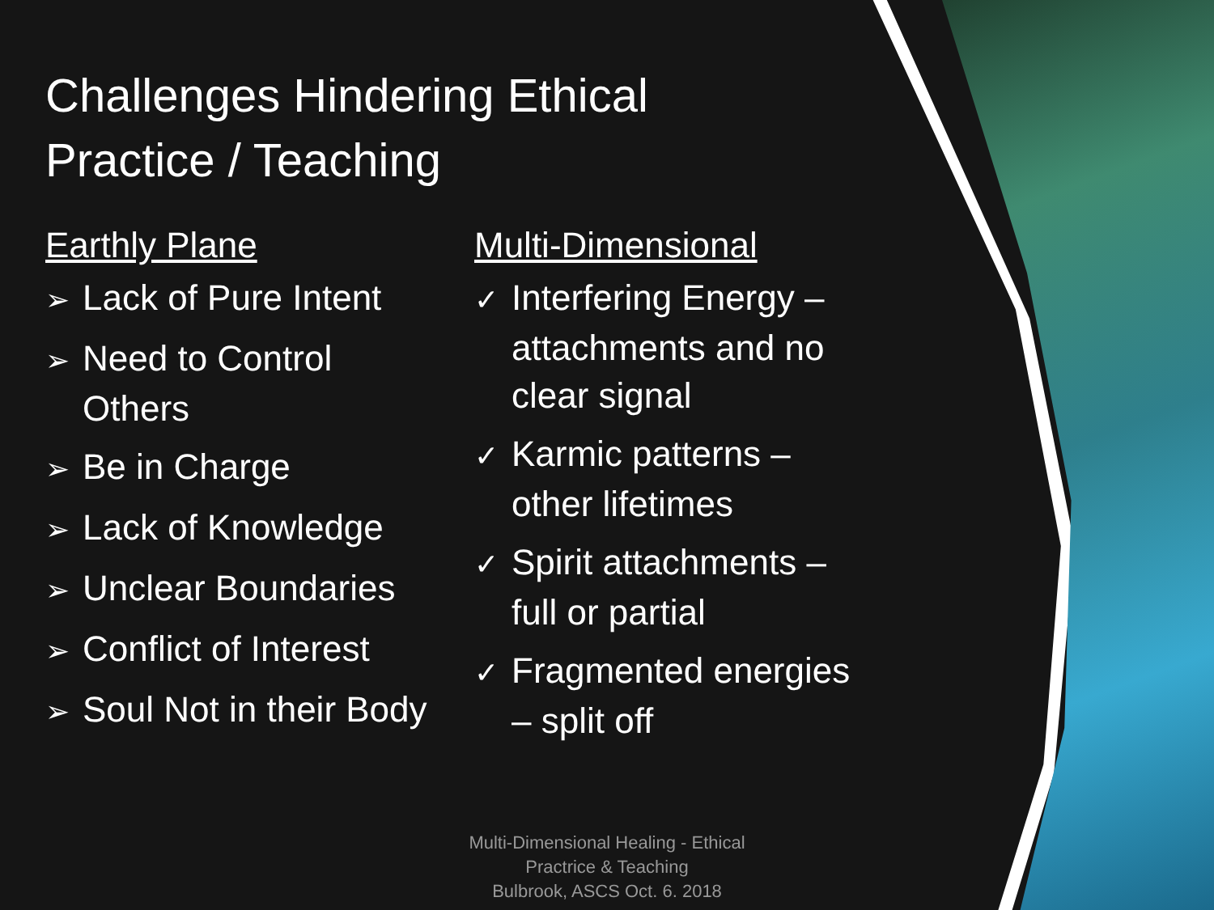Challenges Hindering Ethical Practice / Teaching
Earthly Plane
➢ Lack of Pure Intent
➢ Need to Control Others
➢ Be in Charge
➢ Lack of Knowledge
➢ Unclear Boundaries
➢ Conflict of Interest
➢ Soul Not in their Body
Multi-Dimensional
✓ Interfering Energy – attachments and no clear signal
✓ Karmic patterns – other lifetimes
✓ Spirit attachments – full or partial
✓ Fragmented energies – split off
Multi-Dimensional Healing - Ethical Practrice & Teaching
Bulbrook, ASCS Oct. 6. 2018